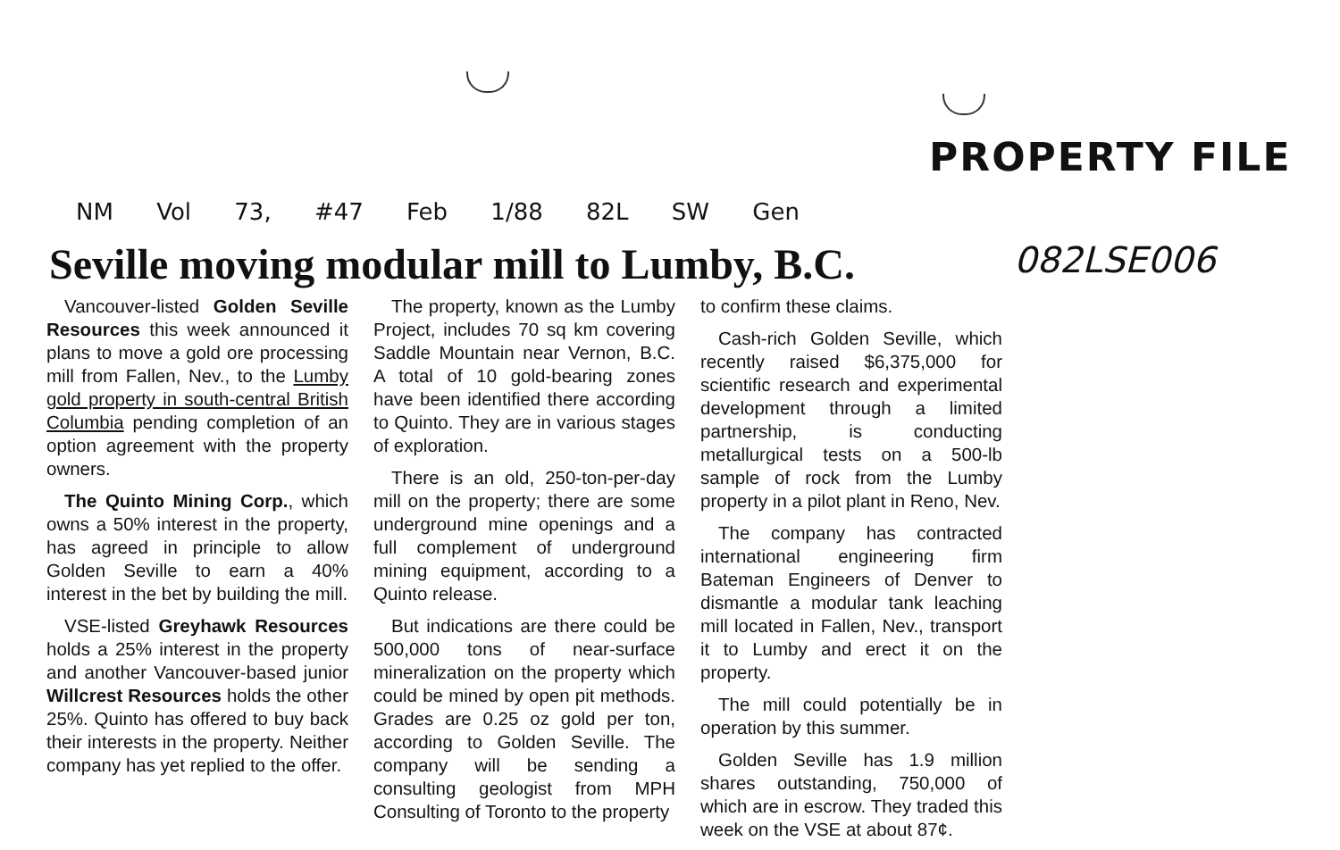PROPERTY FILE
NM Vol 73, #47 Feb 1/88 82L SW Gen
Seville moving modular mill to Lumby, B.C.
082LSE006
Vancouver-listed Golden Seville Resources this week announced it plans to move a gold ore processing mill from Fallen, Nev., to the Lumby gold property in south-central British Columbia pending completion of an option agreement with the property owners.
The Quinto Mining Corp., which owns a 50% interest in the property, has agreed in principle to allow Golden Seville to earn a 40% interest in the bet by building the mill.
VSE-listed Greyhawk Resources holds a 25% interest in the property and another Vancouver-based junior Willcrest Resources holds the other 25%. Quinto has offered to buy back their interests in the property. Neither company has yet replied to the offer.
The property, known as the Lumby Project, includes 70 sq km covering Saddle Mountain near Vernon, B.C. A total of 10 gold-bearing zones have been identified there according to Quinto. They are in various stages of exploration.
There is an old, 250-ton-per-day mill on the property; there are some underground mine openings and a full complement of underground mining equipment, according to a Quinto release.
But indications are there could be 500,000 tons of near-surface mineralization on the property which could be mined by open pit methods. Grades are 0.25 oz gold per ton, according to Golden Seville. The company will be sending a consulting geologist from MPH Consulting of Toronto to the property
to confirm these claims.
Cash-rich Golden Seville, which recently raised $6,375,000 for scientific research and experimental development through a limited partnership, is conducting metallurgical tests on a 500-lb sample of rock from the Lumby property in a pilot plant in Reno, Nev.
The company has contracted international engineering firm Bateman Engineers of Denver to dismantle a modular tank leaching mill located in Fallen, Nev., transport it to Lumby and erect it on the property.
The mill could potentially be in operation by this summer.
Golden Seville has 1.9 million shares outstanding, 750,000 of which are in escrow. They traded this week on the VSE at about 87¢.